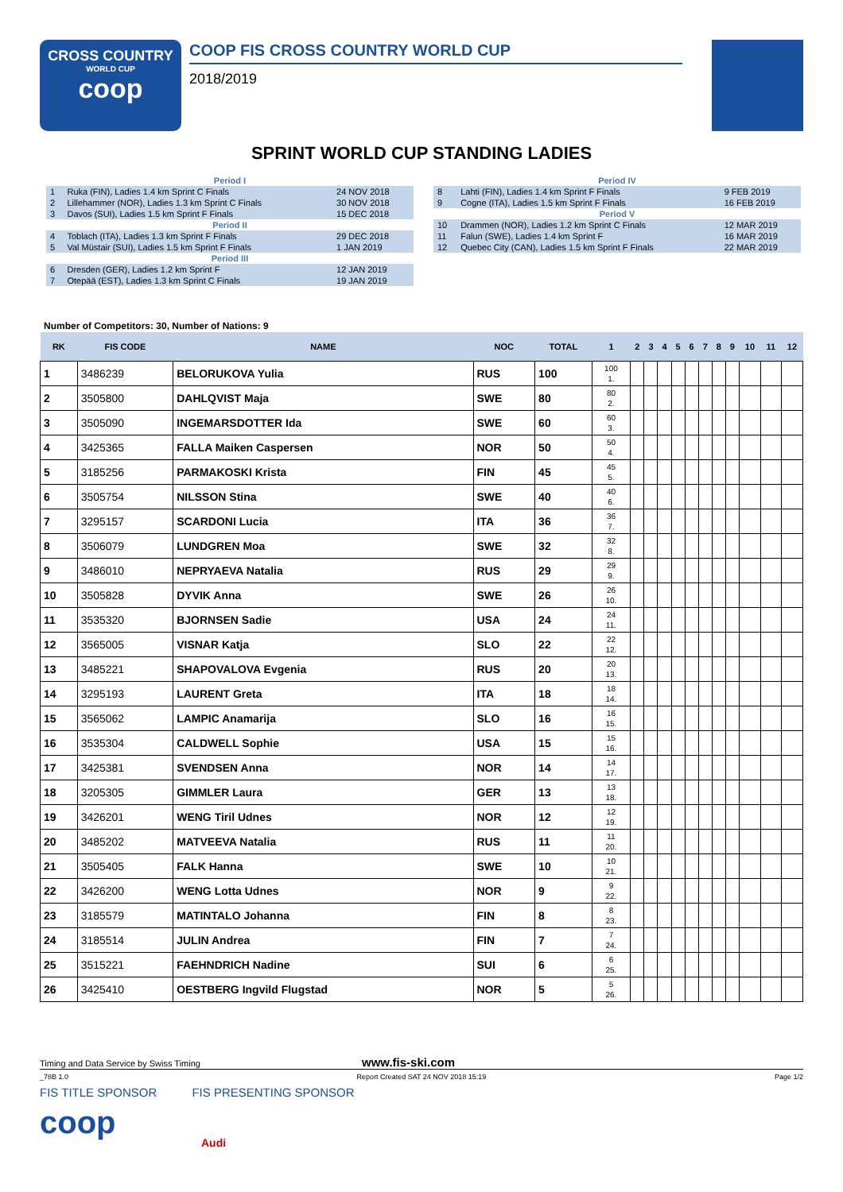CROSS COUNTRY
WORLD CUP
coop
COOP FIS CROSS COUNTRY WORLD CUP
2018/2019
SPRINT WORLD CUP STANDING LADIES
| Period I | | |
| 1 | Ruka (FIN), Ladies 1.4 km Sprint C Finals | 24 NOV 2018 |
| 2 | Lillehammer (NOR), Ladies 1.3 km Sprint C Finals | 30 NOV 2018 |
| 3 | Davos (SUI), Ladies 1.5 km Sprint F Finals | 15 DEC 2018 |
| Period II | | |
| 4 | Toblach (ITA), Ladies 1.3 km Sprint F Finals | 29 DEC 2018 |
| 5 | Val Müstair (SUI), Ladies 1.5 km Sprint F Finals | 1 JAN 2019 |
| Period III | | |
| 6 | Dresden (GER), Ladies 1.2 km Sprint F | 12 JAN 2019 |
| 7 | Otepää (EST), Ladies 1.3 km Sprint C Finals | 19 JAN 2019 |
| Period IV | | |
| 8 | Lahti (FIN), Ladies 1.4 km Sprint F Finals | 9 FEB 2019 |
| 9 | Cogne (ITA), Ladies 1.5 km Sprint F Finals | 16 FEB 2019 |
| Period V | | |
| 10 | Drammen (NOR), Ladies 1.2 km Sprint C Finals | 12 MAR 2019 |
| 11 | Falun (SWE), Ladies 1.4 km Sprint F | 16 MAR 2019 |
| 12 | Quebec City (CAN), Ladies 1.5 km Sprint F Finals | 22 MAR 2019 |
Number of Competitors: 30, Number of Nations: 9
| RK | FIS CODE | NAME | NOC | TOTAL | 1 | 2 | 3 | 4 | 5 | 6 | 7 | 8 | 9 | 10 | 11 | 12 |
| --- | --- | --- | --- | --- | --- | --- | --- | --- | --- | --- | --- | --- | --- | --- | --- | --- |
| 1 | 3486239 | BELORUKOVA Yulia | RUS | 100 | 100 1. | | | | | | | | | | | |
| 2 | 3505800 | DAHLQVIST Maja | SWE | 80 | 80 2. | | | | | | | | | | | |
| 3 | 3505090 | INGEMARSDOTTER Ida | SWE | 60 | 60 3. | | | | | | | | | | | |
| 4 | 3425365 | FALLA Maiken Caspersen | NOR | 50 | 50 4. | | | | | | | | | | | |
| 5 | 3185256 | PARMAKOSKI Krista | FIN | 45 | 45 5. | | | | | | | | | | | |
| 6 | 3505754 | NILSSON Stina | SWE | 40 | 40 6. | | | | | | | | | | | |
| 7 | 3295157 | SCARDONI Lucia | ITA | 36 | 36 7. | | | | | | | | | | | |
| 8 | 3506079 | LUNDGREN Moa | SWE | 32 | 32 8. | | | | | | | | | | | |
| 9 | 3486010 | NEPRYAEVA Natalia | RUS | 29 | 29 9. | | | | | | | | | | | |
| 10 | 3505828 | DYVIK Anna | SWE | 26 | 26 10. | | | | | | | | | | | |
| 11 | 3535320 | BJORNSEN Sadie | USA | 24 | 24 11. | | | | | | | | | | | |
| 12 | 3565005 | VISNAR Katja | SLO | 22 | 22 12. | | | | | | | | | | | |
| 13 | 3485221 | SHAPOVALOVA Evgenia | RUS | 20 | 20 13. | | | | | | | | | | | |
| 14 | 3295193 | LAURENT Greta | ITA | 18 | 18 14. | | | | | | | | | | | |
| 15 | 3565062 | LAMPIC Anamarija | SLO | 16 | 16 15. | | | | | | | | | | | |
| 16 | 3535304 | CALDWELL Sophie | USA | 15 | 15 16. | | | | | | | | | | | |
| 17 | 3425381 | SVENDSEN Anna | NOR | 14 | 14 17. | | | | | | | | | | | |
| 18 | 3205305 | GIMMLER Laura | GER | 13 | 13 18. | | | | | | | | | | | |
| 19 | 3426201 | WENG Tiril Udnes | NOR | 12 | 12 19. | | | | | | | | | | | |
| 20 | 3485202 | MATVEEVA Natalia | RUS | 11 | 11 20. | | | | | | | | | | | |
| 21 | 3505405 | FALK Hanna | SWE | 10 | 10 21. | | | | | | | | | | | |
| 22 | 3426200 | WENG Lotta Udnes | NOR | 9 | 9 22. | | | | | | | | | | | |
| 23 | 3185579 | MATINTALO Johanna | FIN | 8 | 8 23. | | | | | | | | | | | |
| 24 | 3185514 | JULIN Andrea | FIN | 7 | 7 24. | | | | | | | | | | | |
| 25 | 3515221 | FAEHNDRICH Nadine | SUI | 6 | 6 25. | | | | | | | | | | | |
| 26 | 3425410 | OESTBERG Ingvild Flugstad | NOR | 5 | 5 26. | | | | | | | | | | | |
Timing and Data Service by Swiss Timing www.fis-ski.com
_78B 1.0 Report Created SAT 24 NOV 2018 15:19 Page 1/2
FIS TITLE SPONSOR FIS PRESENTING SPONSOR
coop
Audi